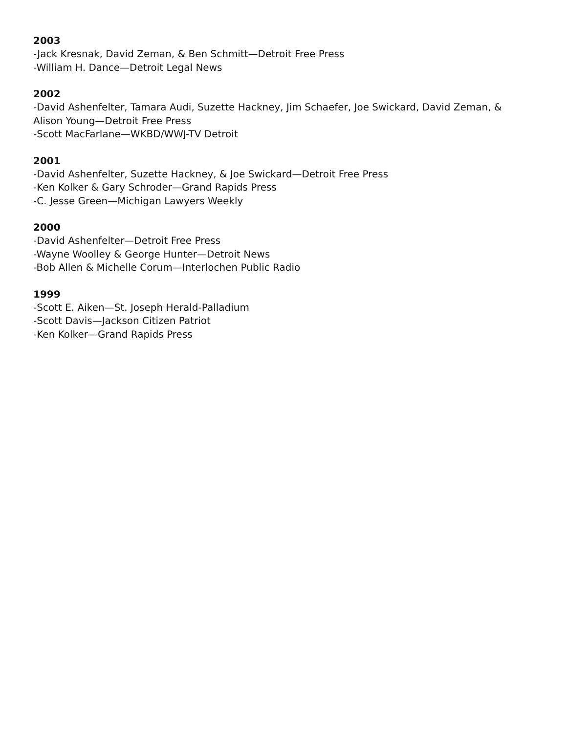2003
-Jack Kresnak, David Zeman, & Ben Schmitt—Detroit Free Press
-William H. Dance—Detroit Legal News
2002
-David Ashenfelter, Tamara Audi, Suzette Hackney, Jim Schaefer, Joe Swickard, David Zeman, & Alison Young—Detroit Free Press
-Scott MacFarlane—WKBD/WWJ-TV Detroit
2001
-David Ashenfelter, Suzette Hackney, & Joe Swickard—Detroit Free Press
-Ken Kolker & Gary Schroder—Grand Rapids Press
-C. Jesse Green—Michigan Lawyers Weekly
2000
-David Ashenfelter—Detroit Free Press
-Wayne Woolley & George Hunter—Detroit News
-Bob Allen & Michelle Corum—Interlochen Public Radio
1999
-Scott E. Aiken—St. Joseph Herald-Palladium
-Scott Davis—Jackson Citizen Patriot
-Ken Kolker—Grand Rapids Press